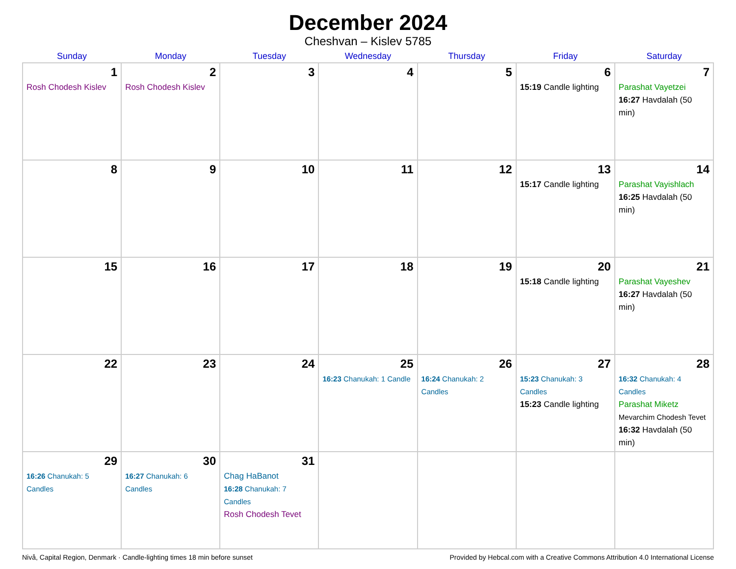December 2024
Cheshvan – Kislev 5785
| Sunday | Monday | Tuesday | Wednesday | Thursday | Friday | Saturday |
| --- | --- | --- | --- | --- | --- | --- |
| 1 Rosh Chodesh Kislev | 2 Rosh Chodesh Kislev | 3 | 4 | 5 | 6 15:19 Candle lighting | 7 Parashat Vayetzei 16:27 Havdalah (50 min) |
| 8 | 9 | 10 | 11 | 12 | 13 15:17 Candle lighting | 14 Parashat Vayishlach 16:25 Havdalah (50 min) |
| 15 | 16 | 17 | 18 | 19 | 20 15:18 Candle lighting | 21 Parashat Vayeshev 16:27 Havdalah (50 min) |
| 22 | 23 | 24 | 25 16:23 Chanukah: 1 Candle | 26 16:24 Chanukah: 2 Candles | 27 15:23 Chanukah: 3 Candles 15:23 Candle lighting | 28 16:32 Chanukah: 4 Candles Parashat Miketz Mevarchim Chodesh Tevet 16:32 Havdalah (50 min) |
| 29 16:26 Chanukah: 5 Candles | 30 16:27 Chanukah: 6 Candles | 31 Chag HaBanot 16:28 Chanukah: 7 Candles Rosh Chodesh Tevet | | | | |
Nivå, Capital Region, Denmark · Candle-lighting times 18 min before sunset Provided by Hebcal.com with a Creative Commons Attribution 4.0 International License